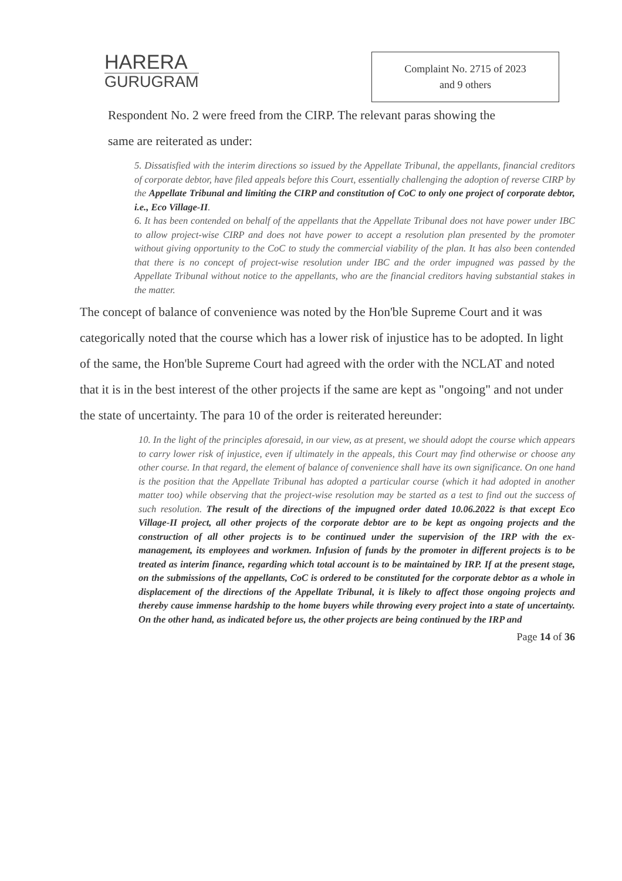HARERA
GURUGRAM
Complaint No. 2715 of 2023
and 9 others
Respondent No. 2 were freed from the CIRP. The relevant paras showing the
same are reiterated as under:
5. Dissatisfied with the interim directions so issued by the Appellate Tribunal, the appellants, financial creditors of corporate debtor, have filed appeals before this Court, essentially challenging the adoption of reverse CIRP by the Appellate Tribunal and limiting the CIRP and constitution of CoC to only one project of corporate debtor, i.e., Eco Village-II.
6. It has been contended on behalf of the appellants that the Appellate Tribunal does not have power under IBC to allow project-wise CIRP and does not have power to accept a resolution plan presented by the promoter without giving opportunity to the CoC to study the commercial viability of the plan. It has also been contended that there is no concept of project-wise resolution under IBC and the order impugned was passed by the Appellate Tribunal without notice to the appellants, who are the financial creditors having substantial stakes in the matter.
The concept of balance of convenience was noted by the Hon'ble Supreme Court and it was categorically noted that the course which has a lower risk of injustice has to be adopted. In light of the same, the Hon'ble Supreme Court had agreed with the order with the NCLAT and noted that it is in the best interest of the other projects if the same are kept as "ongoing" and not under the state of uncertainty. The para 10 of the order is reiterated hereunder:
10. In the light of the principles aforesaid, in our view, as at present, we should adopt the course which appears to carry lower risk of injustice, even if ultimately in the appeals, this Court may find otherwise or choose any other course. In that regard, the element of balance of convenience shall have its own significance. On one hand is the position that the Appellate Tribunal has adopted a particular course (which it had adopted in another matter too) while observing that the project-wise resolution may be started as a test to find out the success of such resolution. The result of the directions of the impugned order dated 10.06.2022 is that except Eco Village-II project, all other projects of the corporate debtor are to be kept as ongoing projects and the construction of all other projects is to be continued under the supervision of the IRP with the ex-management, its employees and workmen. Infusion of funds by the promoter in different projects is to be treated as interim finance, regarding which total account is to be maintained by IRP. If at the present stage, on the submissions of the appellants, CoC is ordered to be constituted for the corporate debtor as a whole in displacement of the directions of the Appellate Tribunal, it is likely to affect those ongoing projects and thereby cause immense hardship to the home buyers while throwing every project into a state of uncertainty. On the other hand, as indicated before us, the other projects are being continued by the IRP and
Page 14 of 36